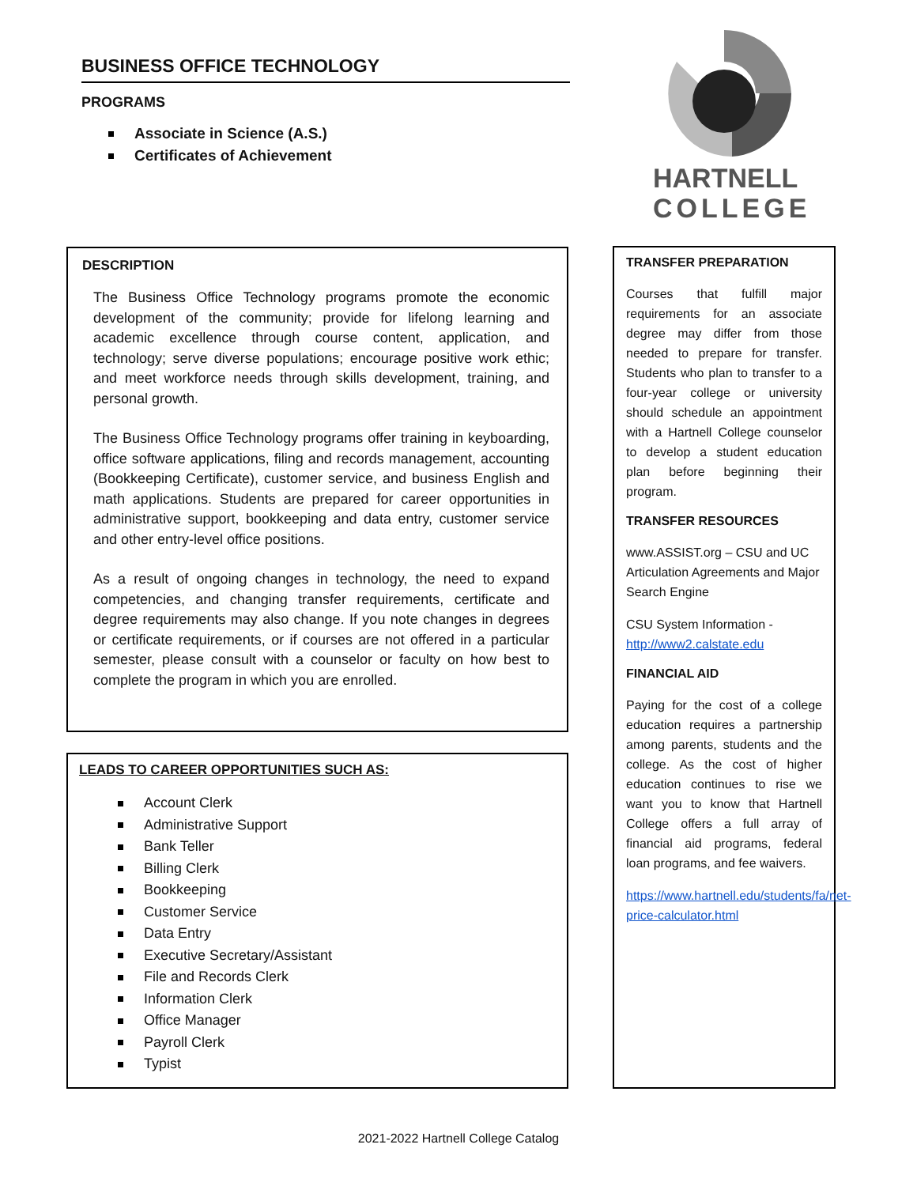BUSINESS OFFICE TECHNOLOGY
PROGRAMS
Associate in Science (A.S.)
Certificates of Achievement
HARTNELL
COLLEGE
DESCRIPTION
The Business Office Technology programs promote the economic development of the community; provide for lifelong learning and academic excellence through course content, application, and technology; serve diverse populations; encourage positive work ethic; and meet workforce needs through skills development, training, and personal growth.
The Business Office Technology programs offer training in keyboarding, office software applications, filing and records management, accounting (Bookkeeping Certificate), customer service, and business English and math applications. Students are prepared for career opportunities in administrative support, bookkeeping and data entry, customer service and other entry-level office positions.
As a result of ongoing changes in technology, the need to expand competencies, and changing transfer requirements, certificate and degree requirements may also change. If you note changes in degrees or certificate requirements, or if courses are not offered in a particular semester, please consult with a counselor or faculty on how best to complete the program in which you are enrolled.
LEADS TO CAREER OPPORTUNITIES SUCH AS:
Account Clerk
Administrative Support
Bank Teller
Billing Clerk
Bookkeeping
Customer Service
Data Entry
Executive Secretary/Assistant
File and Records Clerk
Information Clerk
Office Manager
Payroll Clerk
Typist
TRANSFER PREPARATION
Courses that fulfill major requirements for an associate degree may differ from those needed to prepare for transfer. Students who plan to transfer to a four-year college or university should schedule an appointment with a Hartnell College counselor to develop a student education plan before beginning their program.
TRANSFER RESOURCES
www.ASSIST.org – CSU and UC Articulation Agreements and Major Search Engine
CSU System Information - http://www2.calstate.edu
FINANCIAL AID
Paying for the cost of a college education requires a partnership among parents, students and the college. As the cost of higher education continues to rise we want you to know that Hartnell College offers a full array of financial aid programs, federal loan programs, and fee waivers.
https://www.hartnell.edu/students/fa/net-price-calculator.html
2021-2022 Hartnell College Catalog